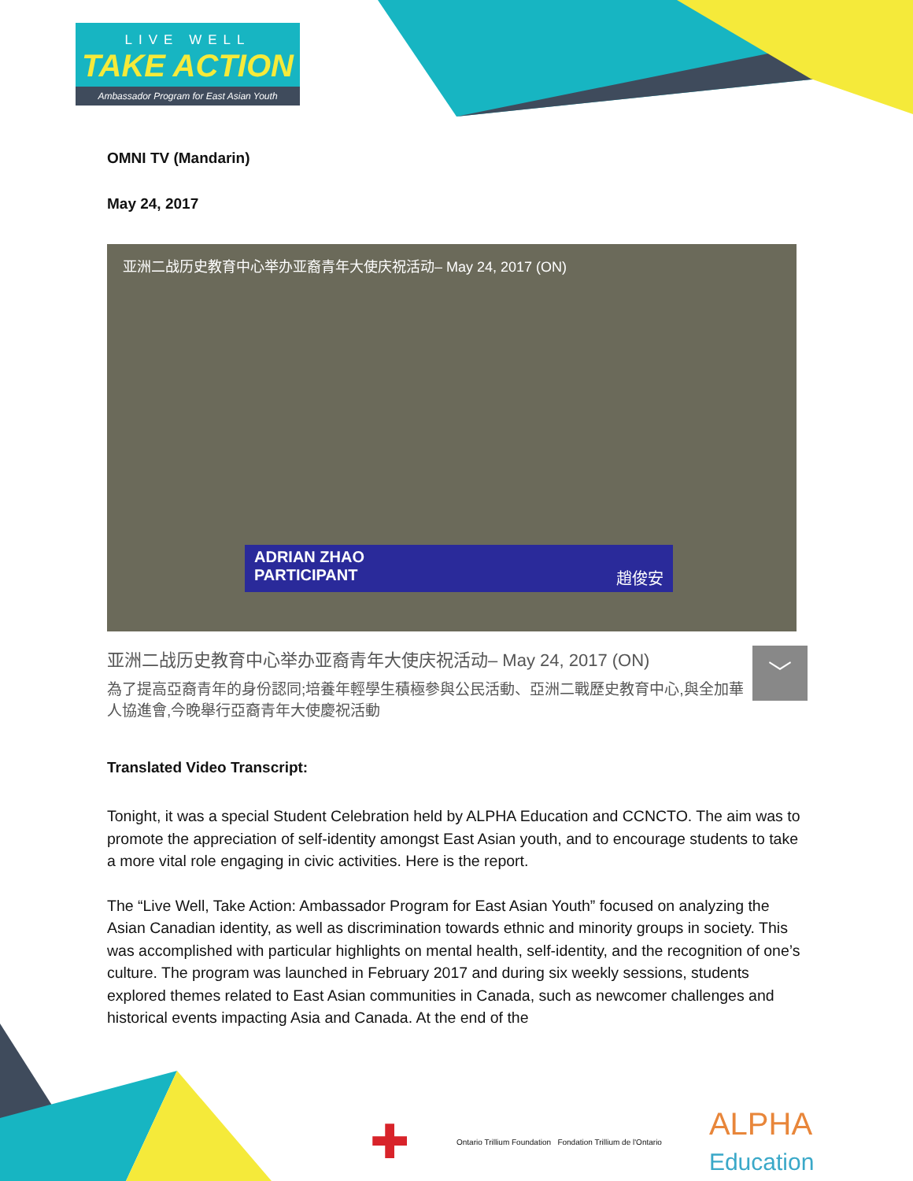LIVE WELL
TAKE ACTION
Ambassador Program for East Asian Youth
OMNI TV (Mandarin)
May 24, 2017
亚洲二战历史教育中心举办亚裔青年大使庆祝活动– May 24, 2017 (ON)
ADRIAN ZHAO
PARTICIPANT 趙俊安
亚洲二战历史教育中心举办亚裔青年大使庆祝活动– May 24, 2017 (ON)
為了提高亞裔青年的身份認同;培養年輕學生積極參與公民活動、亞洲二戰歷史教育中心,與全加華人協進會,今晚舉行亞裔青年大使慶祝活動
﹀
Translated Video Transcript:
Tonight, it was a special Student Celebration held by ALPHA Education and CCNCTO. The aim was to promote the appreciation of self-identity amongst East Asian youth, and to encourage students to take a more vital role engaging in civic activities. Here is the report.
The “Live Well, Take Action: Ambassador Program for East Asian Youth” focused on analyzing the Asian Canadian identity, as well as discrimination towards ethnic and minority groups in society. This was accomplished with particular highlights on mental health, self-identity, and the recognition of one’s culture. The program was launched in February 2017 and during six weekly sessions, students explored themes related to East Asian communities in Canada, such as newcomer challenges and historical events impacting Asia and Canada. At the end of the
✚ Ontario Trillium Foundation Fondation Trillium de l'Ontario ALPHA
Education